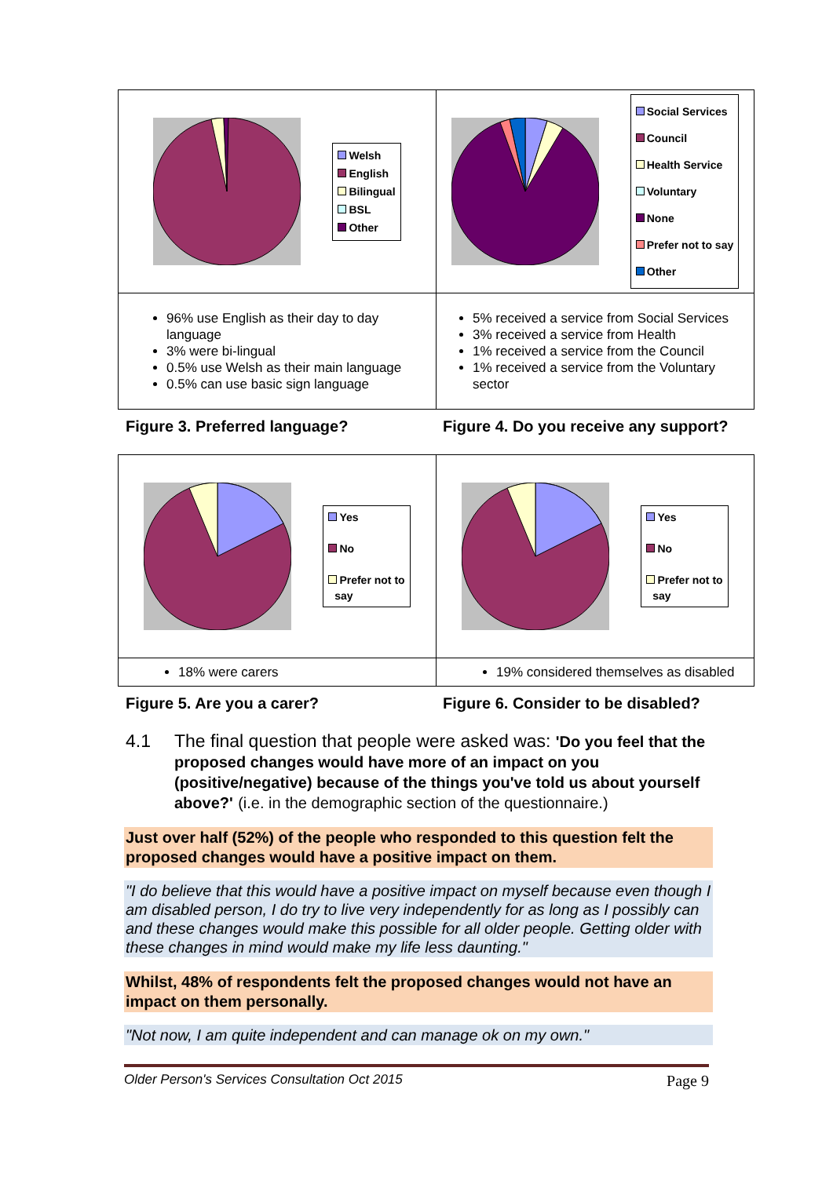| Welsh English Bilingual BSL Other | Social Services Council Health Service Voluntary None Prefer not to say Other |
| 96% use English as their day to day language 3% were bi-lingual 0.5% use Welsh as their main language 0.5% can use basic sign language | 5% received a service from Social Services 3% received a service from Health 1% received a service from the Council 1% received a service from the Voluntary sector |
Figure 3. Preferred language? Figure 4. Do you receive any support?
| Yes No Prefer not to say | Yes No Prefer not to say |
| 18% were carers | 19% considered themselves as disabled |
Figure 5. Are you a carer? Figure 6. Consider to be disabled?
4.1 The final question that people were asked was: 'Do you feel that the proposed changes would have more of an impact on you (positive/negative) because of the things you've told us about yourself above?' (i.e. in the demographic section of the questionnaire.)
Just over half (52%) of the people who responded to this question felt the proposed changes would have a positive impact on them.
"I do believe that this would have a positive impact on myself because even though I am disabled person, I do try to live very independently for as long as I possibly can and these changes would make this possible for all older people. Getting older with these changes in mind would make my life less daunting."
Whilst, 48% of respondents felt the proposed changes would not have an impact on them personally.
"Not now, I am quite independent and can manage ok on my own."
Older Person's Services Consultation Oct 2015 Page 9